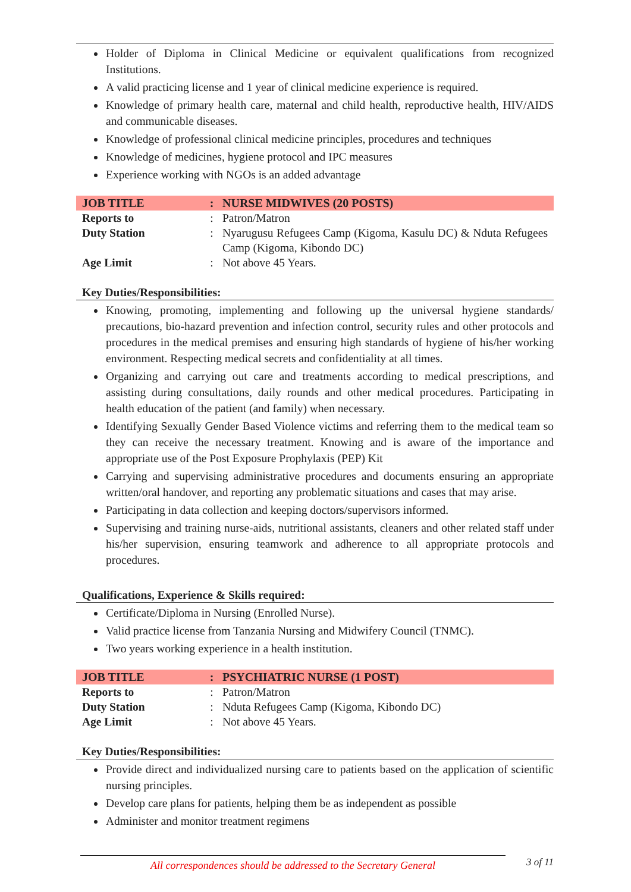Holder of Diploma in Clinical Medicine or equivalent qualifications from recognized Institutions.
A valid practicing license and 1 year of clinical medicine experience is required.
Knowledge of primary health care, maternal and child health, reproductive health, HIV/AIDS and communicable diseases.
Knowledge of professional clinical medicine principles, procedures and techniques
Knowledge of medicines, hygiene protocol and IPC measures
Experience working with NGOs is an added advantage
| JOB TITLE | : | NURSE MIDWIVES (20 POSTS) |
| Reports to | : | Patron/Matron |
| Duty Station | : | Nyarugusu Refugees Camp (Kigoma, Kasulu DC) & Nduta Refugees Camp (Kigoma, Kibondo DC) |
| Age Limit | : | Not above 45 Years. |
Key Duties/Responsibilities:
Knowing, promoting, implementing and following up the universal hygiene standards/ precautions, bio-hazard prevention and infection control, security rules and other protocols and procedures in the medical premises and ensuring high standards of hygiene of his/her working environment. Respecting medical secrets and confidentiality at all times.
Organizing and carrying out care and treatments according to medical prescriptions, and assisting during consultations, daily rounds and other medical procedures. Participating in health education of the patient (and family) when necessary.
Identifying Sexually Gender Based Violence victims and referring them to the medical team so they can receive the necessary treatment. Knowing and is aware of the importance and appropriate use of the Post Exposure Prophylaxis (PEP) Kit
Carrying and supervising administrative procedures and documents ensuring an appropriate written/oral handover, and reporting any problematic situations and cases that may arise.
Participating in data collection and keeping doctors/supervisors informed.
Supervising and training nurse-aids, nutritional assistants, cleaners and other related staff under his/her supervision, ensuring teamwork and adherence to all appropriate protocols and procedures.
Qualifications, Experience & Skills required:
Certificate/Diploma in Nursing (Enrolled Nurse).
Valid practice license from Tanzania Nursing and Midwifery Council (TNMC).
Two years working experience in a health institution.
| JOB TITLE | : | PSYCHIATRIC NURSE (1 POST) |
| Reports to | : | Patron/Matron |
| Duty Station | : | Nduta Refugees Camp (Kigoma, Kibondo DC) |
| Age Limit | : | Not above 45 Years. |
Key Duties/Responsibilities:
Provide direct and individualized nursing care to patients based on the application of scientific nursing principles.
Develop care plans for patients, helping them be as independent as possible
Administer and monitor treatment regimens
All correspondences should be addressed to the Secretary General 3 of 11